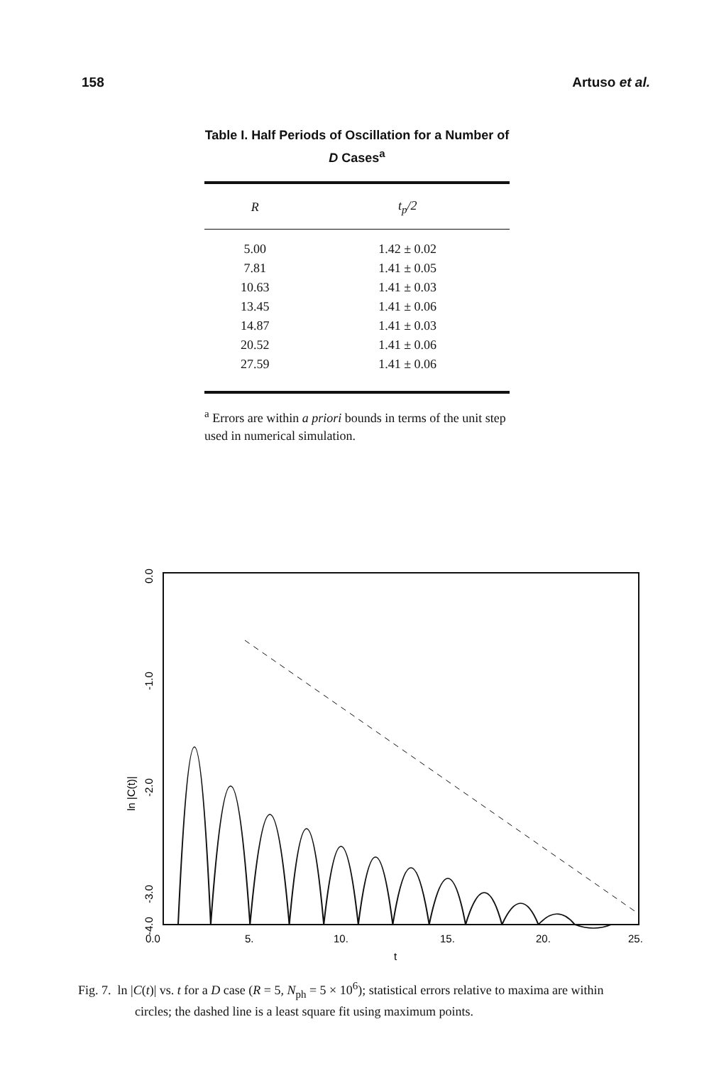158 Artuso et al.
Table I. Half Periods of Oscillation for a Number of D Cases<sup>a</sup>
| R | t<sub>p</sub>/2 |
| --- | --- |
| 5.00 | 1.42 ± 0.02 |
| 7.81 | 1.41 ± 0.05 |
| 10.63 | 1.41 ± 0.03 |
| 13.45 | 1.41 ± 0.06 |
| 14.87 | 1.41 ± 0.03 |
| 20.52 | 1.41 ± 0.06 |
| 27.59 | 1.41 ± 0.06 |
<sup>a</sup> Errors are within a priori bounds in terms of the unit step used in numerical simulation.
0.0
-1.0
-2.0
-3.0
-4.0
ln |C(t)|
0.0
5.
10.
15.
20.
25.
t
Fig. 7. ln |C(t)| vs. t for a D case (R = 5, N<sub>ph</sub> = 5 × 10<sup>6</sup>); statistical errors relative to maxima are within circles; the dashed line is a least square fit using maximum points.